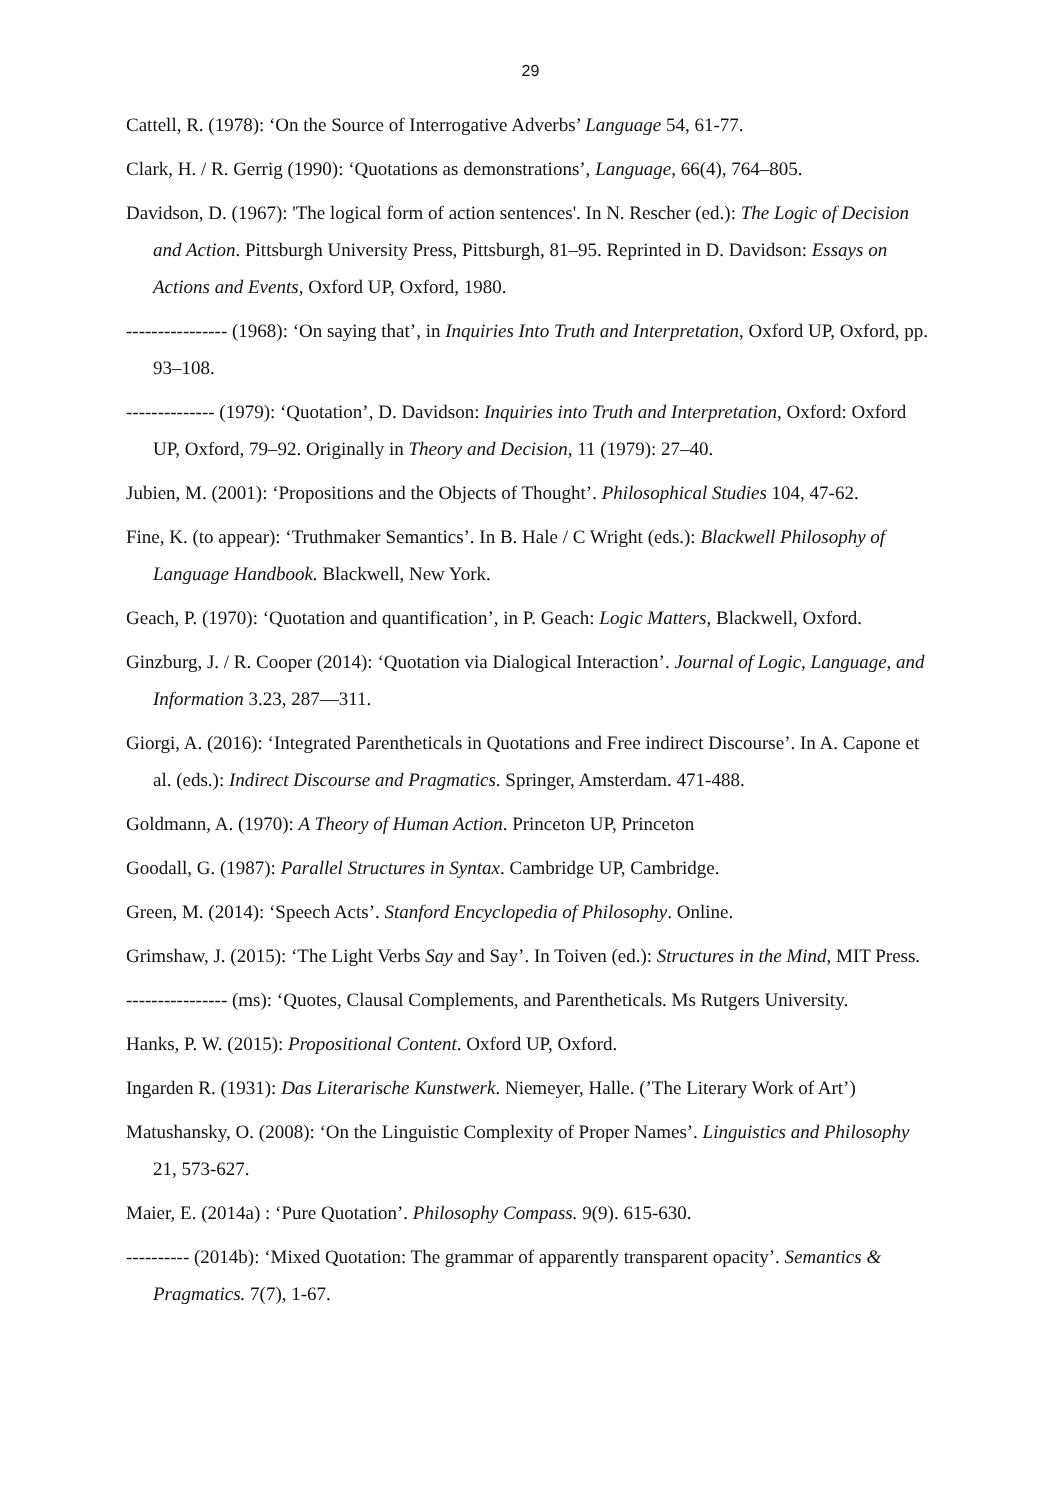29
Cattell, R. (1978): ‘On the Source of Interrogative Adverbs’ Language 54, 61-77.
Clark, H. / R. Gerrig (1990): ‘Quotations as demonstrations’, Language, 66(4), 764–805.
Davidson, D. (1967): 'The logical form of action sentences'. In N. Rescher (ed.): The Logic of Decision and Action. Pittsburgh University Press, Pittsburgh, 81–95. Reprinted in D. Davidson: Essays on Actions and Events, Oxford UP, Oxford, 1980.
---------------- (1968): ‘On saying that’, in Inquiries Into Truth and Interpretation, Oxford UP, Oxford, pp. 93–108.
-------------- (1979): ‘Quotation’, D. Davidson: Inquiries into Truth and Interpretation, Oxford: Oxford UP, Oxford, 79–92. Originally in Theory and Decision, 11 (1979): 27–40.
Jubien, M. (2001): ‘Propositions and the Objects of Thought’. Philosophical Studies 104, 47-62.
Fine, K. (to appear): ‘Truthmaker Semantics’. In B. Hale / C Wright (eds.): Blackwell Philosophy of Language Handbook. Blackwell, New York.
Geach, P. (1970): ‘Quotation and quantification’, in P. Geach: Logic Matters, Blackwell, Oxford.
Ginzburg, J. / R. Cooper (2014): ‘Quotation via Dialogical Interaction’. Journal of Logic, Language, and Information 3.23, 287—311.
Giorgi, A. (2016): ‘Integrated Parentheticals in Quotations and Free indirect Discourse’. In A. Capone et al. (eds.): Indirect Discourse and Pragmatics. Springer, Amsterdam. 471-488.
Goldmann, A. (1970): A Theory of Human Action. Princeton UP, Princeton
Goodall, G. (1987): Parallel Structures in Syntax. Cambridge UP, Cambridge.
Green, M. (2014): ‘Speech Acts’. Stanford Encyclopedia of Philosophy. Online.
Grimshaw, J. (2015): ‘The Light Verbs Say and Say’. In Toiven (ed.): Structures in the Mind, MIT Press.
---------------- (ms): ‘Quotes, Clausal Complements, and Parentheticals. Ms Rutgers University.
Hanks, P. W. (2015): Propositional Content. Oxford UP, Oxford.
Ingarden R. (1931): Das Literarische Kunstwerk. Niemeyer, Halle. (’The Literary Work of Art’)
Matushansky, O. (2008): ‘On the Linguistic Complexity of Proper Names’. Linguistics and Philosophy 21, 573-627.
Maier, E. (2014a) : ‘Pure Quotation’. Philosophy Compass. 9(9). 615-630.
---------- (2014b): ‘Mixed Quotation: The grammar of apparently transparent opacity’. Semantics & Pragmatics. 7(7), 1-67.